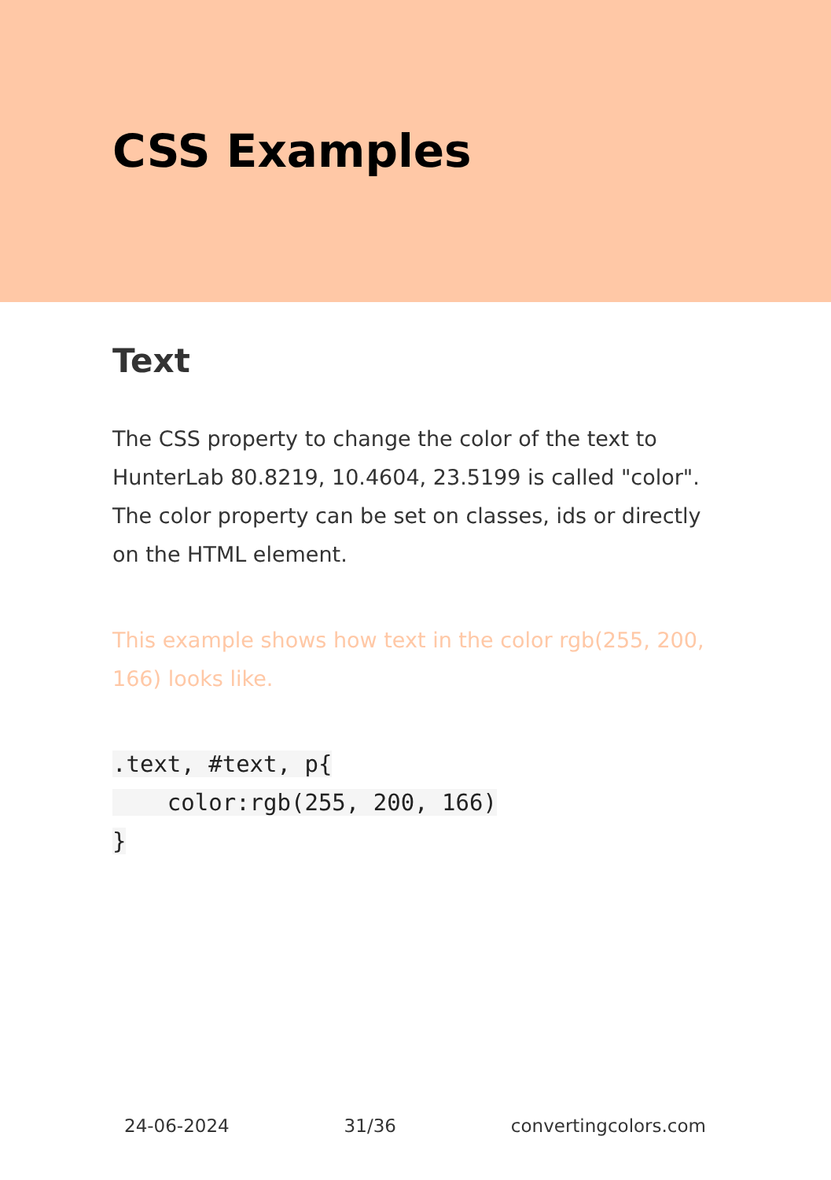CSS Examples
Text
The CSS property to change the color of the text to HunterLab 80.8219, 10.4604, 23.5199 is called "color". The color property can be set on classes, ids or directly on the HTML element.
This example shows how text in the color rgb(255, 200, 166) looks like.
.text, #text, p{
    color:rgb(255, 200, 166)
}
24-06-2024 31/36 convertingcolors.com